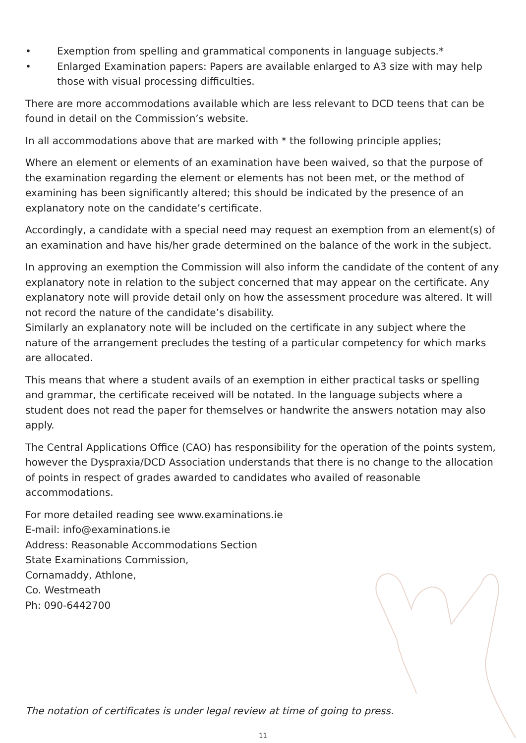• Exemption from spelling and grammatical components in language subjects.*
• Enlarged Examination papers: Papers are available enlarged to A3 size with may help those with visual processing difficulties.
There are more accommodations available which are less relevant to DCD teens that can be found in detail on the Commission’s website.
In all accommodations above that are marked with * the following principle applies;
Where an element or elements of an examination have been waived, so that the purpose of the examination regarding the element or elements has not been met, or the method of examining has been significantly altered; this should be indicated by the presence of an explanatory note on the candidate’s certificate.
Accordingly, a candidate with a special need may request an exemption from an element(s) of an examination and have his/her grade determined on the balance of the work in the subject.
In approving an exemption the Commission will also inform the candidate of the content of any explanatory note in relation to the subject concerned that may appear on the certificate. Any explanatory note will provide detail only on how the assessment procedure was altered. It will not record the nature of the candidate’s disability.
Similarly an explanatory note will be included on the certificate in any subject where the nature of the arrangement precludes the testing of a particular competency for which marks are allocated.
This means that where a student avails of an exemption in either practical tasks or spelling and grammar, the certificate received will be notated. In the language subjects where a student does not read the paper for themselves or handwrite the answers notation may also apply.
The Central Applications Office (CAO) has responsibility for the operation of the points system, however the Dyspraxia/DCD Association understands that there is no change to the allocation of points in respect of grades awarded to candidates who availed of reasonable accommodations.
For more detailed reading see www.examinations.ie
E-mail: info@examinations.ie
Address: Reasonable Accommodations Section
State Examinations Commission,
Cornamaddy, Athlone,
Co. Westmeath
Ph: 090-6442700
The notation of certificates is under legal review at time of going to press.
11